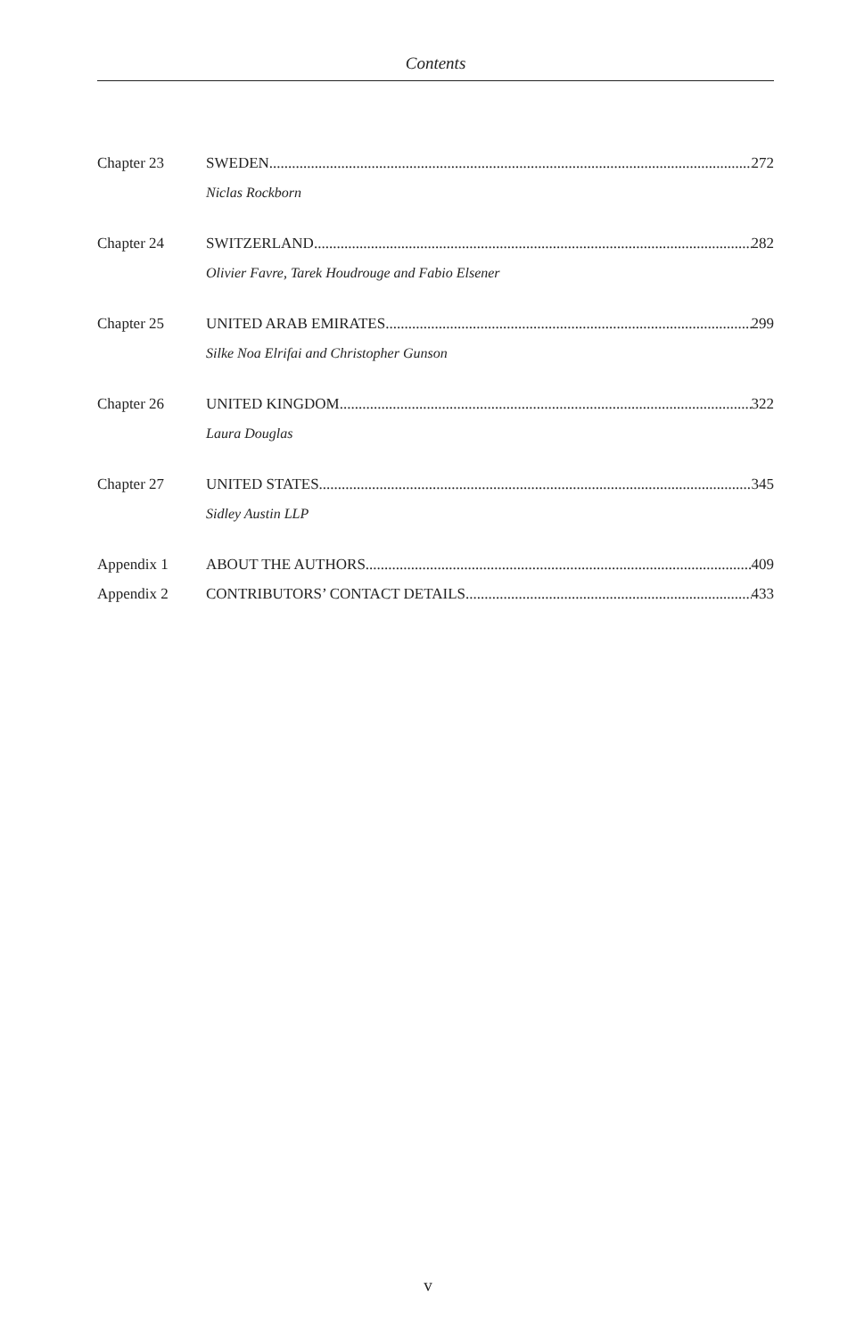Contents
Chapter 23 SWEDEN 272
Niclas Rockborn
Chapter 24 SWITZERLAND 282
Olivier Favre, Tarek Houdrouge and Fabio Elsener
Chapter 25 UNITED ARAB EMIRATES 299
Silke Noa Elrifai and Christopher Gunson
Chapter 26 UNITED KINGDOM 322
Laura Douglas
Chapter 27 UNITED STATES 345
Sidley Austin LLP
Appendix 1 ABOUT THE AUTHORS 409
Appendix 2 CONTRIBUTORS’ CONTACT DETAILS 433
v